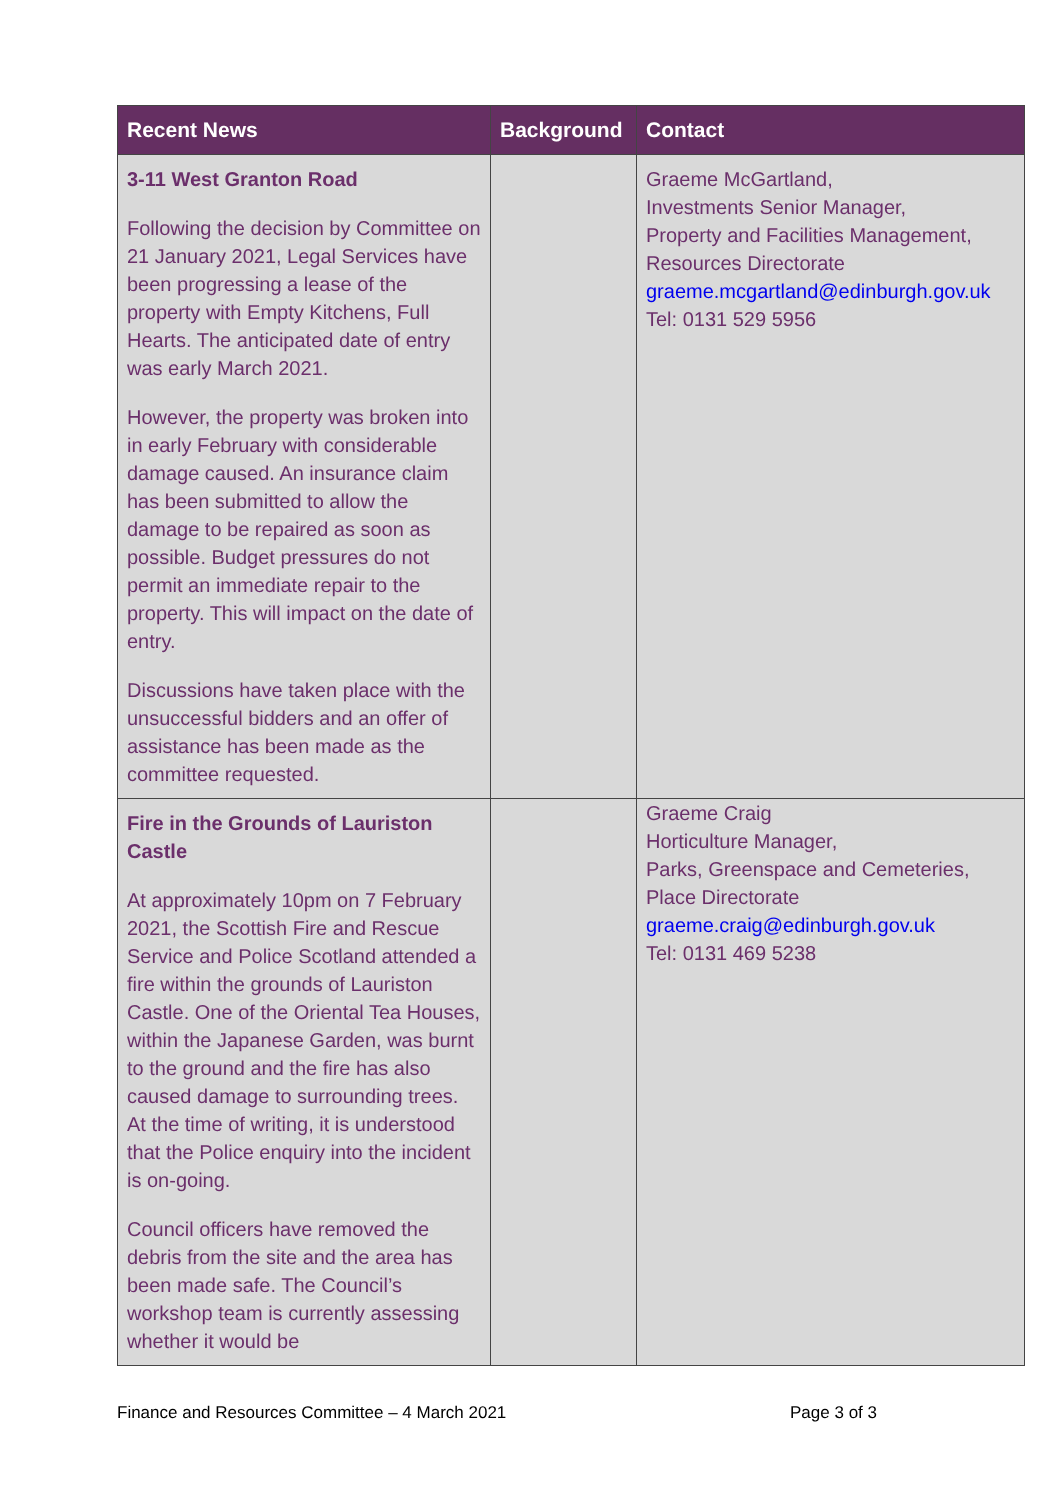| Recent News | Background | Contact |
| --- | --- | --- |
| 3-11 West Granton Road Following the decision by Committee on 21 January 2021, Legal Services have been progressing a lease of the property with Empty Kitchens, Full Hearts. The anticipated date of entry was early March 2021. However, the property was broken into in early February with considerable damage caused. An insurance claim has been submitted to allow the damage to be repaired as soon as possible. Budget pressures do not permit an immediate repair to the property. This will impact on the date of entry. Discussions have taken place with the unsuccessful bidders and an offer of assistance has been made as the committee requested. | | Graeme McGartland, Investments Senior Manager, Property and Facilities Management, Resources Directorate graeme.mcgartland@edinburgh.gov.uk Tel: 0131 529 5956 |
| Fire in the Grounds of Lauriston Castle At approximately 10pm on 7 February 2021, the Scottish Fire and Rescue Service and Police Scotland attended a fire within the grounds of Lauriston Castle. One of the Oriental Tea Houses, within the Japanese Garden, was burnt to the ground and the fire has also caused damage to surrounding trees. At the time of writing, it is understood that the Police enquiry into the incident is on-going. Council officers have removed the debris from the site and the area has been made safe. The Council’s workshop team is currently assessing whether it would be | | Graeme Craig Horticulture Manager, Parks, Greenspace and Cemeteries, Place Directorate graeme.craig@edinburgh.gov.uk Tel: 0131 469 5238 |
Finance and Resources Committee – 4 March 2021 Page 3 of 3